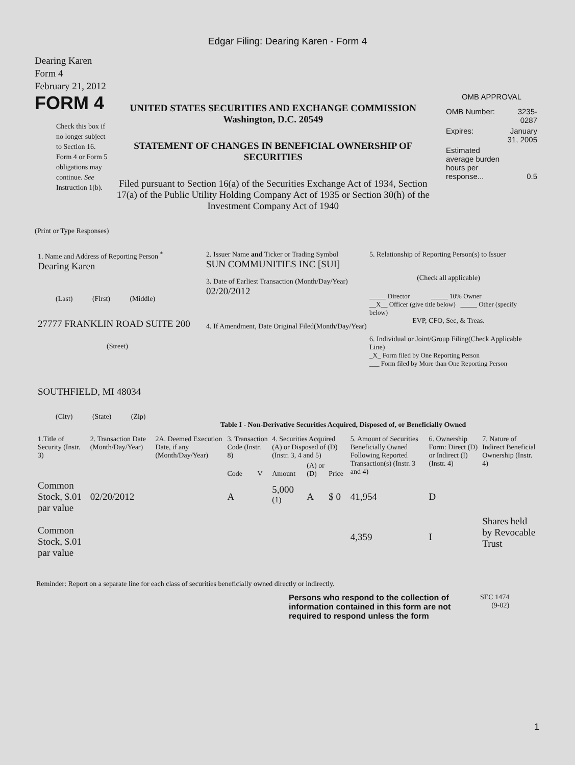Edgar Filing: Dearing Karen - Form 4
Dearing Karen
Form 4
February 21, 2012
FORM 4
Check this box if no longer subject to Section 16. Form 4 or Form 5 obligations may continue. See Instruction 1(b).
UNITED STATES SECURITIES AND EXCHANGE COMMISSION
Washington, D.C. 20549
STATEMENT OF CHANGES IN BENEFICIAL OWNERSHIP OF SECURITIES
Filed pursuant to Section 16(a) of the Securities Exchange Act of 1934, Section 17(a) of the Public Utility Holding Company Act of 1935 or Section 30(h) of the Investment Company Act of 1940
OMB APPROVAL
| OMB Number: | 3235-0287 |
| Expires: | January 31, 2005 |
| Estimated average burden hours per response... | 0.5 |
(Print or Type Responses)
1. Name and Address of Reporting Person <sup>*</sup>
Dearing Karen
(Last) (First) (Middle)
27777 FRANKLIN ROAD SUITE 200
(Street)
SOUTHFIELD, MI 48034
(City) (State) (Zip)
2. Issuer Name and Ticker or Trading Symbol
SUN COMMUNITIES INC [SUI]
3. Date of Earliest Transaction (Month/Day/Year)
02/20/2012
4. If Amendment, Date Original Filed(Month/Day/Year)
5. Relationship of Reporting Person(s) to Issuer
(Check all applicable)
_____ Director _____ 10% Owner
__X__ Officer (give title below) _____ Other (specify below)
EVP, CFO, Sec, & Treas.
6. Individual or Joint/Group Filing(Check Applicable Line)
_X_ Form filed by One Reporting Person
___ Form filed by More than One Reporting Person
Table I - Non-Derivative Securities Acquired, Disposed of, or Beneficially Owned
| 1.Title of Security (Instr. 3) | 2. Transaction Date (Month/Day/Year) | 2A. Deemed Execution Date, if any (Month/Day/Year) | 3. Transaction Code (Instr. 8) | | 4. Securities Acquired (A) or Disposed of (D) (Instr. 3, 4 and 5) | | | 5. Amount of Securities Beneficially Owned Following Reported Transaction(s) (Instr. 3 and 4) | 6. Ownership Form: Direct (D) or Indirect (I) (Instr. 4) | 7. Nature of Indirect Beneficial Ownership (Instr. 4) |
| --- | --- | --- | --- | --- | --- | --- | --- | --- | --- | --- |
| | | | Code | V | Amount | (A) or (D) | Price | | | |
| Common Stock, $.01 par value | 02/20/2012 | | A | | 5,000 <sup>(1)</sup> | A | $ 0 | 41,954 | D | |
| Common Stock, $.01 par value | | | | | | | | 4,359 | I | Shares held by Revocable Trust |
Reminder: Report on a separate line for each class of securities beneficially owned directly or indirectly.
Persons who respond to the collection of information contained in this form are not required to respond unless the form
SEC 1474
(9-02)
1